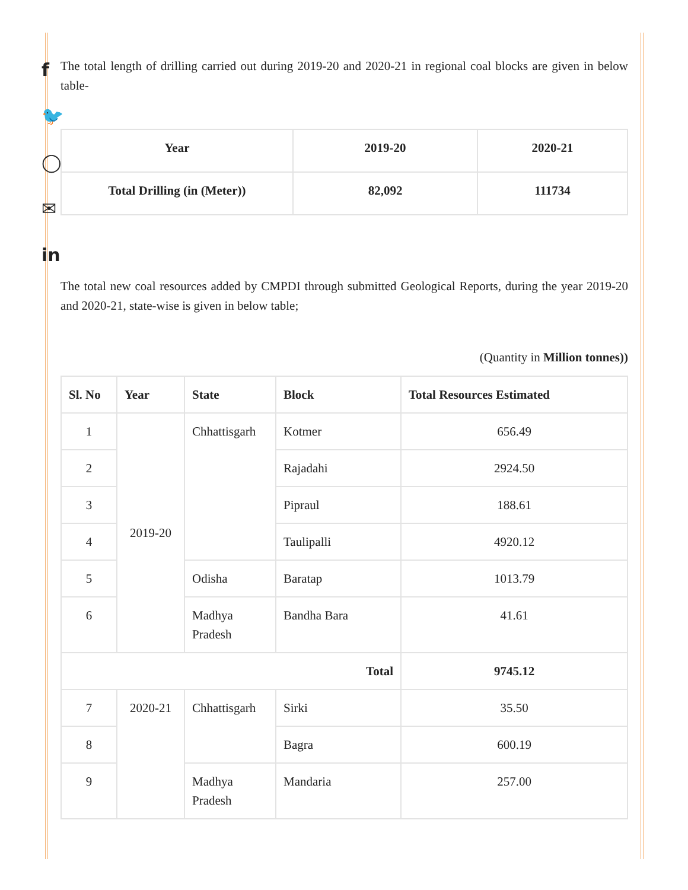f
🐦
◯
✉
in
The total length of drilling carried out during 2019-20 and 2020-21 in regional coal blocks are given in below table-
| Year | 2019-20 | 2020-21 |
| Total Drilling (in (Meter)) | 82,092 | 111734 |
The total new coal resources added by CMPDI through submitted Geological Reports, during the year 2019-20 and 2020-21, state-wise is given in below table;
(Quantity in Million tonnes))
| Sl. No | Year | State | Block | Total Resources Estimated |
| --- | --- | --- | --- | --- |
| 1 | 2019-20 | Chhattisgarh | Kotmer | 656.49 |
| 2 | | | Rajadahi | 2924.50 |
| 3 | | | Pipraul | 188.61 |
| 4 | | | Taulipalli | 4920.12 |
| 5 | | Odisha | Baratap | 1013.79 |
| 6 | | Madhya Pradesh | Bandha Bara | 41.61 |
| Total | | | | 9745.12 |
| 7 | 2020-21 | Chhattisgarh | Sirki | 35.50 |
| 8 | | | Bagra | 600.19 |
| 9 | | Madhya Pradesh | Mandaria | 257.00 |